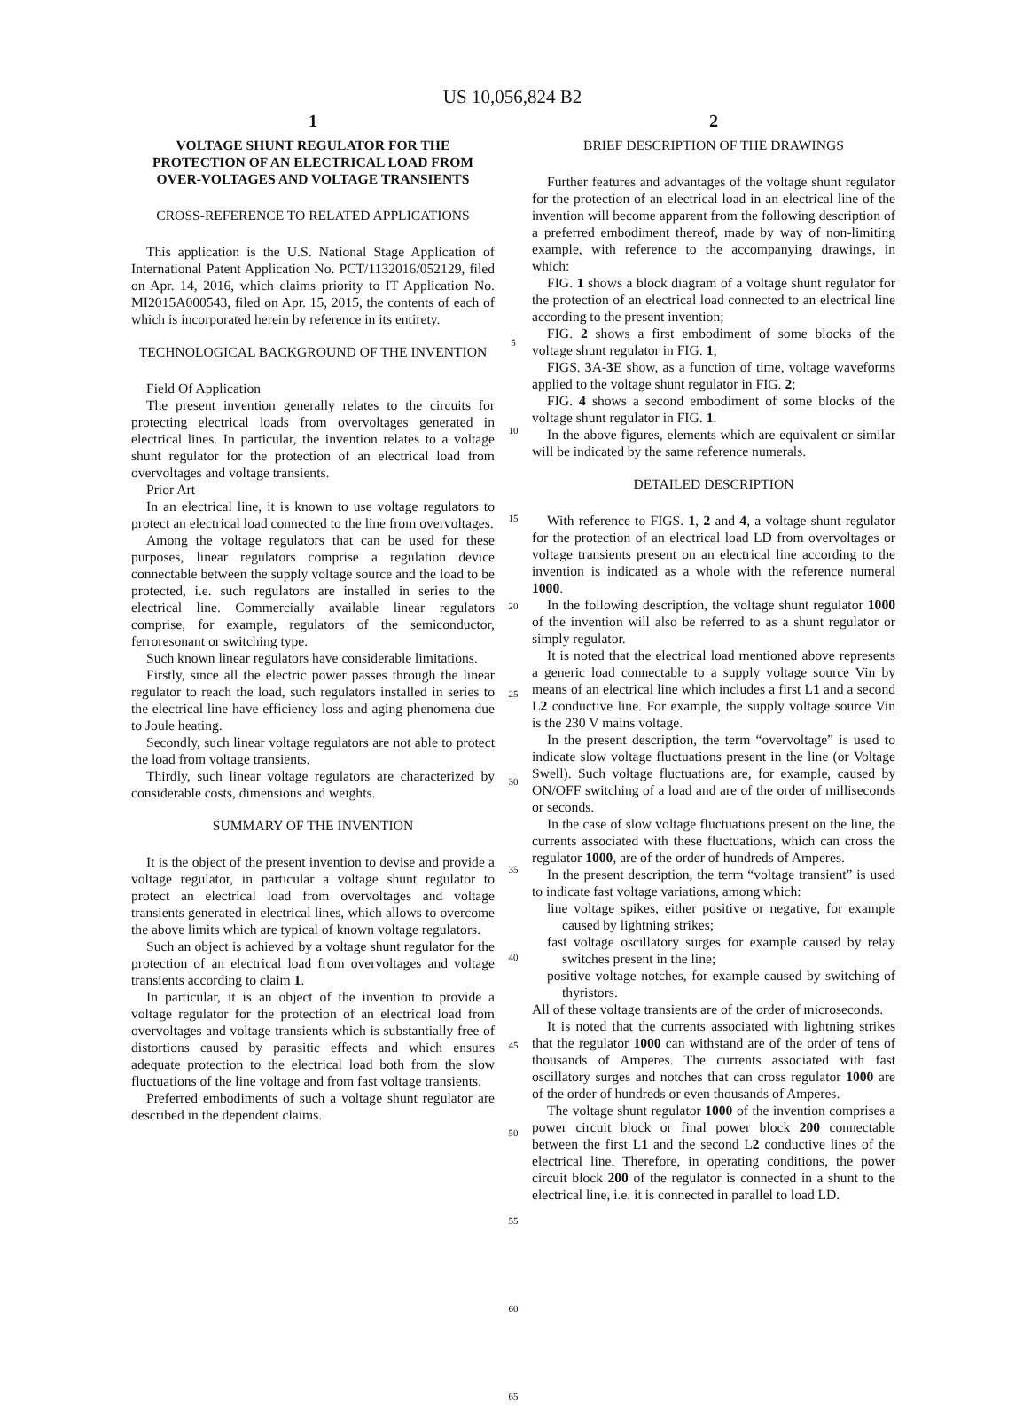US 10,056,824 B2
1
VOLTAGE SHUNT REGULATOR FOR THE PROTECTION OF AN ELECTRICAL LOAD FROM OVER-VOLTAGES AND VOLTAGE TRANSIENTS
CROSS-REFERENCE TO RELATED APPLICATIONS
This application is the U.S. National Stage Application of International Patent Application No. PCT/1132016/052129, filed on Apr. 14, 2016, which claims priority to IT Application No. MI2015A000543, filed on Apr. 15, 2015, the contents of each of which is incorporated herein by reference in its entirety.
TECHNOLOGICAL BACKGROUND OF THE INVENTION
Field Of Application
The present invention generally relates to the circuits for protecting electrical loads from overvoltages generated in electrical lines. In particular, the invention relates to a voltage shunt regulator for the protection of an electrical load from overvoltages and voltage transients.
Prior Art
In an electrical line, it is known to use voltage regulators to protect an electrical load connected to the line from overvoltages.
Among the voltage regulators that can be used for these purposes, linear regulators comprise a regulation device connectable between the supply voltage source and the load to be protected, i.e. such regulators are installed in series to the electrical line. Commercially available linear regulators comprise, for example, regulators of the semiconductor, ferroresonant or switching type.
Such known linear regulators have considerable limitations.
Firstly, since all the electric power passes through the linear regulator to reach the load, such regulators installed in series to the electrical line have efficiency loss and aging phenomena due to Joule heating.
Secondly, such linear voltage regulators are not able to protect the load from voltage transients.
Thirdly, such linear voltage regulators are characterized by considerable costs, dimensions and weights.
SUMMARY OF THE INVENTION
It is the object of the present invention to devise and provide a voltage regulator, in particular a voltage shunt regulator to protect an electrical load from overvoltages and voltage transients generated in electrical lines, which allows to overcome the above limits which are typical of known voltage regulators.
Such an object is achieved by a voltage shunt regulator for the protection of an electrical load from overvoltages and voltage transients according to claim 1.
In particular, it is an object of the invention to provide a voltage regulator for the protection of an electrical load from overvoltages and voltage transients which is substantially free of distortions caused by parasitic effects and which ensures adequate protection to the electrical load both from the slow fluctuations of the line voltage and from fast voltage transients.
Preferred embodiments of such a voltage shunt regulator are described in the dependent claims.
5
10
15
20
25
30
35
40
45
50
55
60
65
2
BRIEF DESCRIPTION OF THE DRAWINGS
Further features and advantages of the voltage shunt regulator for the protection of an electrical load in an electrical line of the invention will become apparent from the following description of a preferred embodiment thereof, made by way of non-limiting example, with reference to the accompanying drawings, in which:
FIG. 1 shows a block diagram of a voltage shunt regulator for the protection of an electrical load connected to an electrical line according to the present invention;
FIG. 2 shows a first embodiment of some blocks of the voltage shunt regulator in FIG. 1;
FIGS. 3 A-3 E show, as a function of time, voltage waveforms applied to the voltage shunt regulator in FIG. 2;
FIG. 4 shows a second embodiment of some blocks of the voltage shunt regulator in FIG. 1.
In the above figures, elements which are equivalent or similar will be indicated by the same reference numerals.
DETAILED DESCRIPTION
With reference to FIGS. 1, 2 and 4, a voltage shunt regulator for the protection of an electrical load LD from overvoltages or voltage transients present on an electrical line according to the invention is indicated as a whole with the reference numeral 1000.
In the following description, the voltage shunt regulator 1000 of the invention will also be referred to as a shunt regulator or simply regulator.
It is noted that the electrical load mentioned above represents a generic load connectable to a supply voltage source Vin by means of an electrical line which includes a first L1 and a second L2 conductive line. For example, the supply voltage source Vin is the 230 V mains voltage.
In the present description, the term “overvoltage” is used to indicate slow voltage fluctuations present in the line (or Voltage Swell). Such voltage fluctuations are, for example, caused by ON/OFF switching of a load and are of the order of milliseconds or seconds.
In the case of slow voltage fluctuations present on the line, the currents associated with these fluctuations, which can cross the regulator 1000, are of the order of hundreds of Amperes.
In the present description, the term “voltage transient” is used to indicate fast voltage variations, among which:
line voltage spikes, either positive or negative, for example caused by lightning strikes;
fast voltage oscillatory surges for example caused by relay switches present in the line;
positive voltage notches, for example caused by switching of thyristors.
All of these voltage transients are of the order of microseconds.
It is noted that the currents associated with lightning strikes that the regulator 1000 can withstand are of the order of tens of thousands of Amperes. The currents associated with fast oscillatory surges and notches that can cross regulator 1000 are of the order of hundreds or even thousands of Amperes.
The voltage shunt regulator 1000 of the invention comprises a power circuit block or final power block 200 connectable between the first L1 and the second L2 conductive lines of the electrical line. Therefore, in operating conditions, the power circuit block 200 of the regulator is connected in a shunt to the electrical line, i.e. it is connected in parallel to load LD.